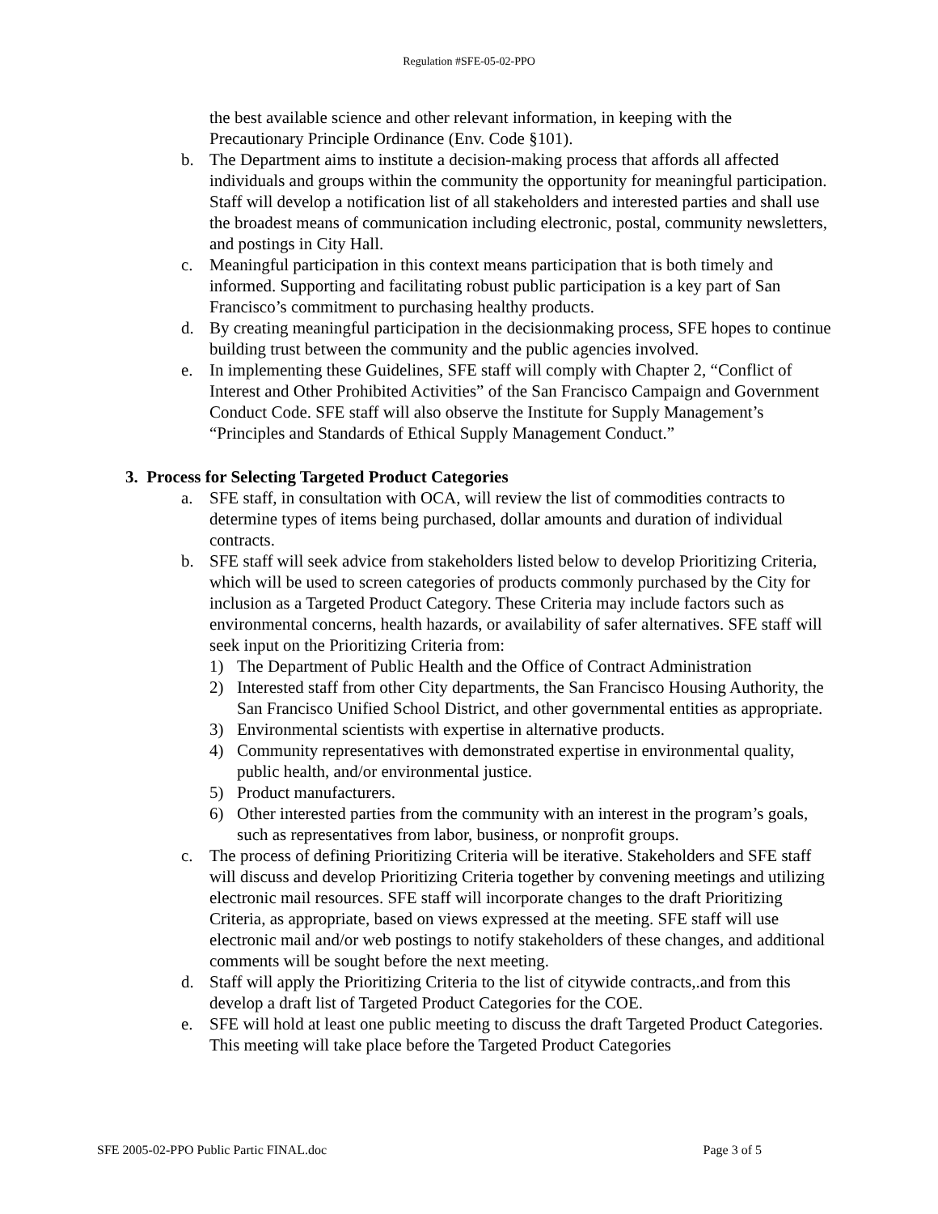Regulation #SFE-05-02-PPO
the best available science and other relevant information, in keeping with the Precautionary Principle Ordinance (Env. Code §101).
b. The Department aims to institute a decision-making process that affords all affected individuals and groups within the community the opportunity for meaningful participation. Staff will develop a notification list of all stakeholders and interested parties and shall use the broadest means of communication including electronic, postal, community newsletters, and postings in City Hall.
c. Meaningful participation in this context means participation that is both timely and informed. Supporting and facilitating robust public participation is a key part of San Francisco’s commitment to purchasing healthy products.
d. By creating meaningful participation in the decisionmaking process, SFE hopes to continue building trust between the community and the public agencies involved.
e. In implementing these Guidelines, SFE staff will comply with Chapter 2, “Conflict of Interest and Other Prohibited Activities” of the San Francisco Campaign and Government Conduct Code. SFE staff will also observe the Institute for Supply Management’s “Principles and Standards of Ethical Supply Management Conduct.”
3. Process for Selecting Targeted Product Categories
a. SFE staff, in consultation with OCA, will review the list of commodities contracts to determine types of items being purchased, dollar amounts and duration of individual contracts.
b. SFE staff will seek advice from stakeholders listed below to develop Prioritizing Criteria, which will be used to screen categories of products commonly purchased by the City for inclusion as a Targeted Product Category. These Criteria may include factors such as environmental concerns, health hazards, or availability of safer alternatives. SFE staff will seek input on the Prioritizing Criteria from:
1) The Department of Public Health and the Office of Contract Administration
2) Interested staff from other City departments, the San Francisco Housing Authority, the San Francisco Unified School District, and other governmental entities as appropriate.
3) Environmental scientists with expertise in alternative products.
4) Community representatives with demonstrated expertise in environmental quality, public health, and/or environmental justice.
5) Product manufacturers.
6) Other interested parties from the community with an interest in the program’s goals, such as representatives from labor, business, or nonprofit groups.
c. The process of defining Prioritizing Criteria will be iterative. Stakeholders and SFE staff will discuss and develop Prioritizing Criteria together by convening meetings and utilizing electronic mail resources. SFE staff will incorporate changes to the draft Prioritizing Criteria, as appropriate, based on views expressed at the meeting. SFE staff will use electronic mail and/or web postings to notify stakeholders of these changes, and additional comments will be sought before the next meeting.
d. Staff will apply the Prioritizing Criteria to the list of citywide contracts,.and from this develop a draft list of Targeted Product Categories for the COE.
e. SFE will hold at least one public meeting to discuss the draft Targeted Product Categories. This meeting will take place before the Targeted Product Categories
SFE 2005-02-PPO Public Partic FINAL.doc Page 3 of 5